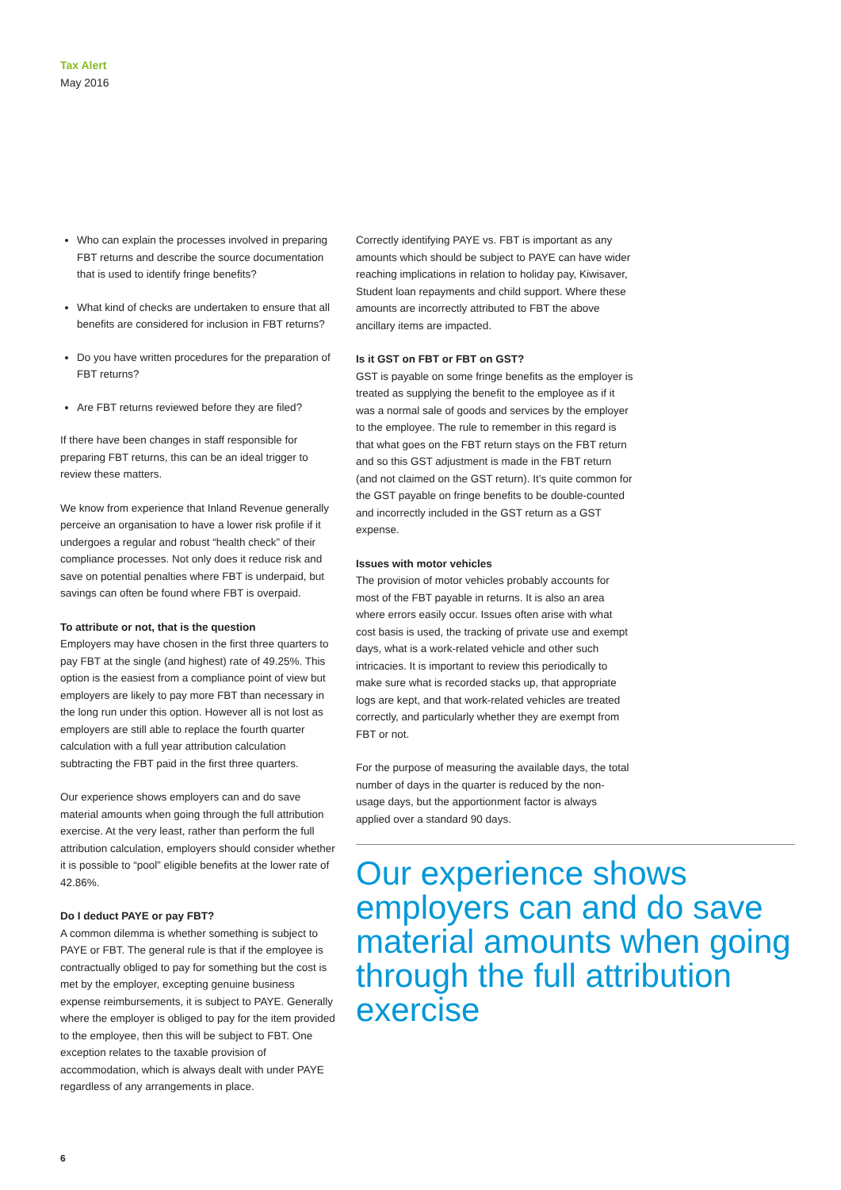Tax Alert
May 2016
Who can explain the processes involved in preparing FBT returns and describe the source documentation that is used to identify fringe benefits?
What kind of checks are undertaken to ensure that all benefits are considered for inclusion in FBT returns?
Do you have written procedures for the preparation of FBT returns?
Are FBT returns reviewed before they are filed?
If there have been changes in staff responsible for preparing FBT returns, this can be an ideal trigger to review these matters.
We know from experience that Inland Revenue generally perceive an organisation to have a lower risk profile if it undergoes a regular and robust “health check” of their compliance processes. Not only does it reduce risk and save on potential penalties where FBT is underpaid, but savings can often be found where FBT is overpaid.
To attribute or not, that is the question
Employers may have chosen in the first three quarters to pay FBT at the single (and highest) rate of 49.25%. This option is the easiest from a compliance point of view but employers are likely to pay more FBT than necessary in the long run under this option. However all is not lost as employers are still able to replace the fourth quarter calculation with a full year attribution calculation subtracting the FBT paid in the first three quarters.
Our experience shows employers can and do save material amounts when going through the full attribution exercise. At the very least, rather than perform the full attribution calculation, employers should consider whether it is possible to “pool” eligible benefits at the lower rate of 42.86%.
Do I deduct PAYE or pay FBT?
A common dilemma is whether something is subject to PAYE or FBT. The general rule is that if the employee is contractually obliged to pay for something but the cost is met by the employer, excepting genuine business expense reimbursements, it is subject to PAYE. Generally where the employer is obliged to pay for the item provided to the employee, then this will be subject to FBT. One exception relates to the taxable provision of accommodation, which is always dealt with under PAYE regardless of any arrangements in place.
Correctly identifying PAYE vs. FBT is important as any amounts which should be subject to PAYE can have wider reaching implications in relation to holiday pay, Kiwisaver, Student loan repayments and child support. Where these amounts are incorrectly attributed to FBT the above ancillary items are impacted.
Is it GST on FBT or FBT on GST?
GST is payable on some fringe benefits as the employer is treated as supplying the benefit to the employee as if it was a normal sale of goods and services by the employer to the employee. The rule to remember in this regard is that what goes on the FBT return stays on the FBT return and so this GST adjustment is made in the FBT return (and not claimed on the GST return). It’s quite common for the GST payable on fringe benefits to be double-counted and incorrectly included in the GST return as a GST expense.
Issues with motor vehicles
The provision of motor vehicles probably accounts for most of the FBT payable in returns. It is also an area where errors easily occur. Issues often arise with what cost basis is used, the tracking of private use and exempt days, what is a work-related vehicle and other such intricacies. It is important to review this periodically to make sure what is recorded stacks up, that appropriate logs are kept, and that work-related vehicles are treated correctly, and particularly whether they are exempt from FBT or not.
For the purpose of measuring the available days, the total number of days in the quarter is reduced by the non-usage days, but the apportionment factor is always applied over a standard 90 days.
Our experience shows employers can and do save material amounts when going through the full attribution exercise
6